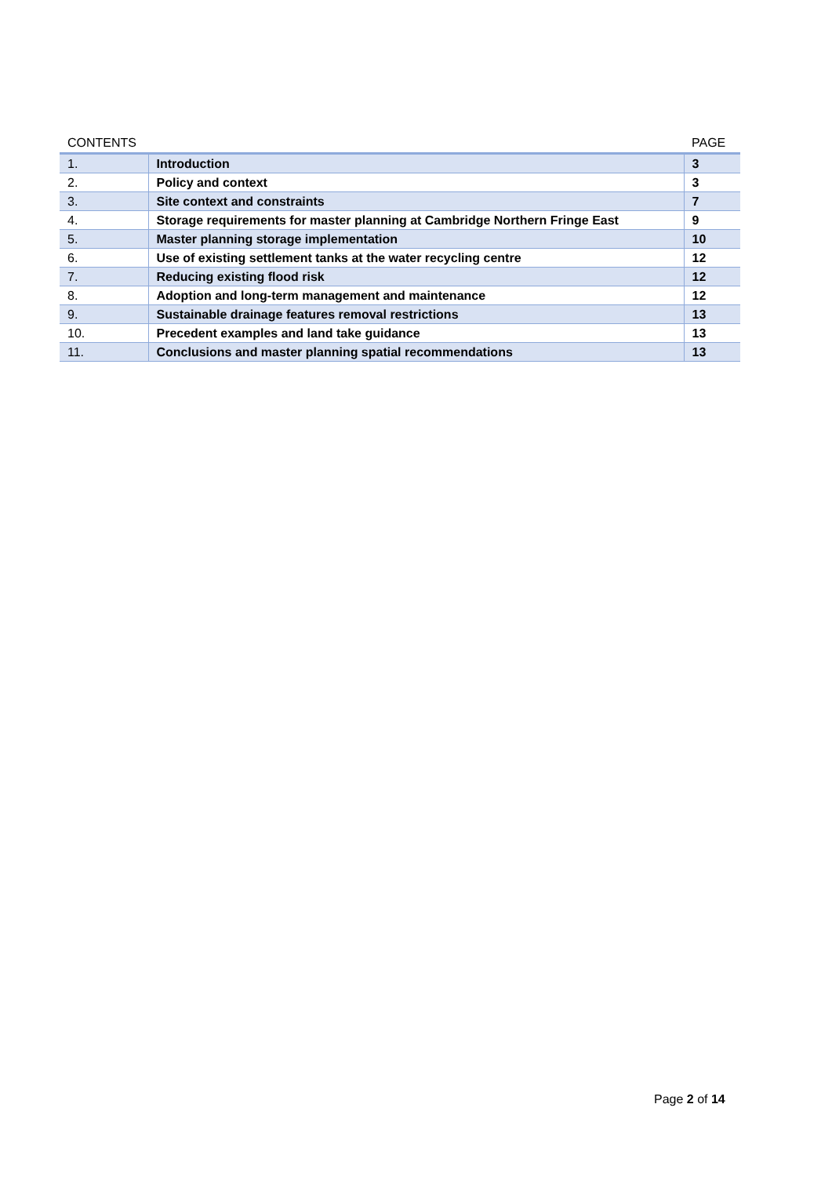| CONTENTS | | PAGE |
| --- | --- | --- |
| 1. | Introduction | 3 |
| 2. | Policy and context | 3 |
| 3. | Site context and constraints | 7 |
| 4. | Storage requirements for master planning at Cambridge Northern Fringe East | 9 |
| 5. | Master planning storage implementation | 10 |
| 6. | Use of existing settlement tanks at the water recycling centre | 12 |
| 7. | Reducing existing flood risk | 12 |
| 8. | Adoption and long-term management and maintenance | 12 |
| 9. | Sustainable drainage features removal restrictions | 13 |
| 10. | Precedent examples and land take guidance | 13 |
| 11. | Conclusions and master planning spatial recommendations | 13 |
Page 2 of 14